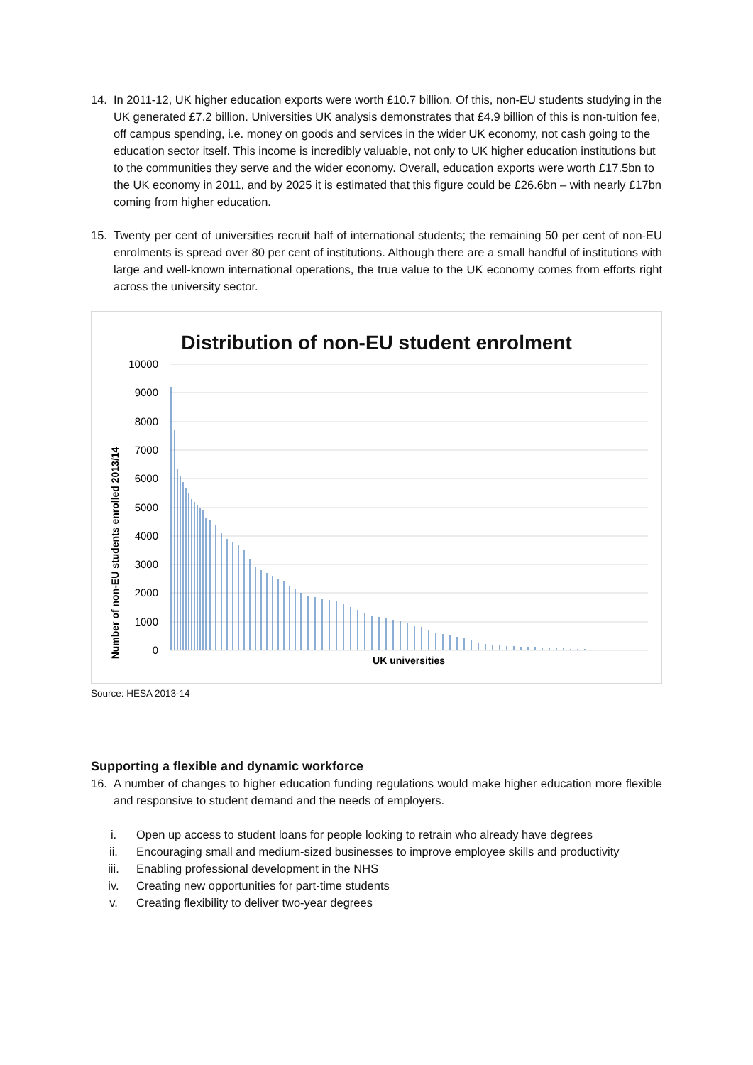14. In 2011-12, UK higher education exports were worth £10.7 billion. Of this, non-EU students studying in the UK generated £7.2 billion. Universities UK analysis demonstrates that £4.9 billion of this is non-tuition fee, off campus spending, i.e. money on goods and services in the wider UK economy, not cash going to the education sector itself. This income is incredibly valuable, not only to UK higher education institutions but to the communities they serve and the wider economy. Overall, education exports were worth £17.5bn to the UK economy in 2011, and by 2025 it is estimated that this figure could be £26.6bn – with nearly £17bn coming from higher education.
15. Twenty per cent of universities recruit half of international students; the remaining 50 per cent of non-EU enrolments is spread over 80 per cent of institutions. Although there are a small handful of institutions with large and well-known international operations, the true value to the UK economy comes from efforts right across the university sector.
Distribution of non-EU student enrolment
Number of non-EU students enrolled 2013/14
10000
9000
8000
7000
6000
5000
4000
3000
2000
1000
0
UK universities
Source: HESA 2013-14
Supporting a flexible and dynamic workforce
16. A number of changes to higher education funding regulations would make higher education more flexible and responsive to student demand and the needs of employers.
i. Open up access to student loans for people looking to retrain who already have degrees
ii. Encouraging small and medium-sized businesses to improve employee skills and productivity
iii. Enabling professional development in the NHS
iv. Creating new opportunities for part-time students
v. Creating flexibility to deliver two-year degrees